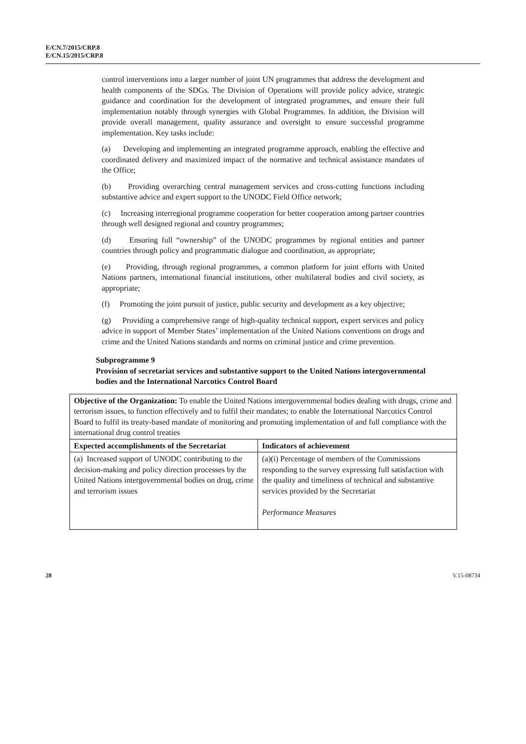E/CN.7/2015/CRP.8
E/CN.15/2015/CRP.8
control interventions into a larger number of joint UN programmes that address the development and health components of the SDGs. The Division of Operations will provide policy advice, strategic guidance and coordination for the development of integrated programmes, and ensure their full implementation notably through synergies with Global Programmes. In addition, the Division will provide overall management, quality assurance and oversight to ensure successful programme implementation. Key tasks include:
(a) Developing and implementing an integrated programme approach, enabling the effective and coordinated delivery and maximized impact of the normative and technical assistance mandates of the Office;
(b) Providing overarching central management services and cross-cutting functions including substantive advice and expert support to the UNODC Field Office network;
(c) Increasing interregional programme cooperation for better cooperation among partner countries through well designed regional and country programmes;
(d) Ensuring full “ownership” of the UNODC programmes by regional entities and partner countries through policy and programmatic dialogue and coordination, as appropriate;
(e) Providing, through regional programmes, a common platform for joint efforts with United Nations partners, international financial institutions, other multilateral bodies and civil society, as appropriate;
(f) Promoting the joint pursuit of justice, public security and development as a key objective;
(g) Providing a comprehensive range of high-quality technical support, expert services and policy advice in support of Member States’ implementation of the United Nations conventions on drugs and crime and the United Nations standards and norms on criminal justice and crime prevention.
Subprogramme 9
Provision of secretariat services and substantive support to the United Nations intergovernmental bodies and the International Narcotics Control Board
| Objective of the Organization: To enable the United Nations intergovernmental bodies dealing with drugs, crime and terrorism issues, to function effectively and to fulfil their mandates; to enable the International Narcotics Control Board to fulfil its treaty-based mandate of monitoring and promoting implementation of and full compliance with the international drug control treaties | |
| Expected accomplishments of the Secretariat | Indicators of achievement |
| (a) Increased support of UNODC contributing to the decision-making and policy direction processes by the United Nations intergovernmental bodies on drug, crime and terrorism issues | (a)(i) Percentage of members of the Commissions responding to the survey expressing full satisfaction with the quality and timeliness of technical and substantive services provided by the Secretariat Performance Measures |
28 V.15-08734